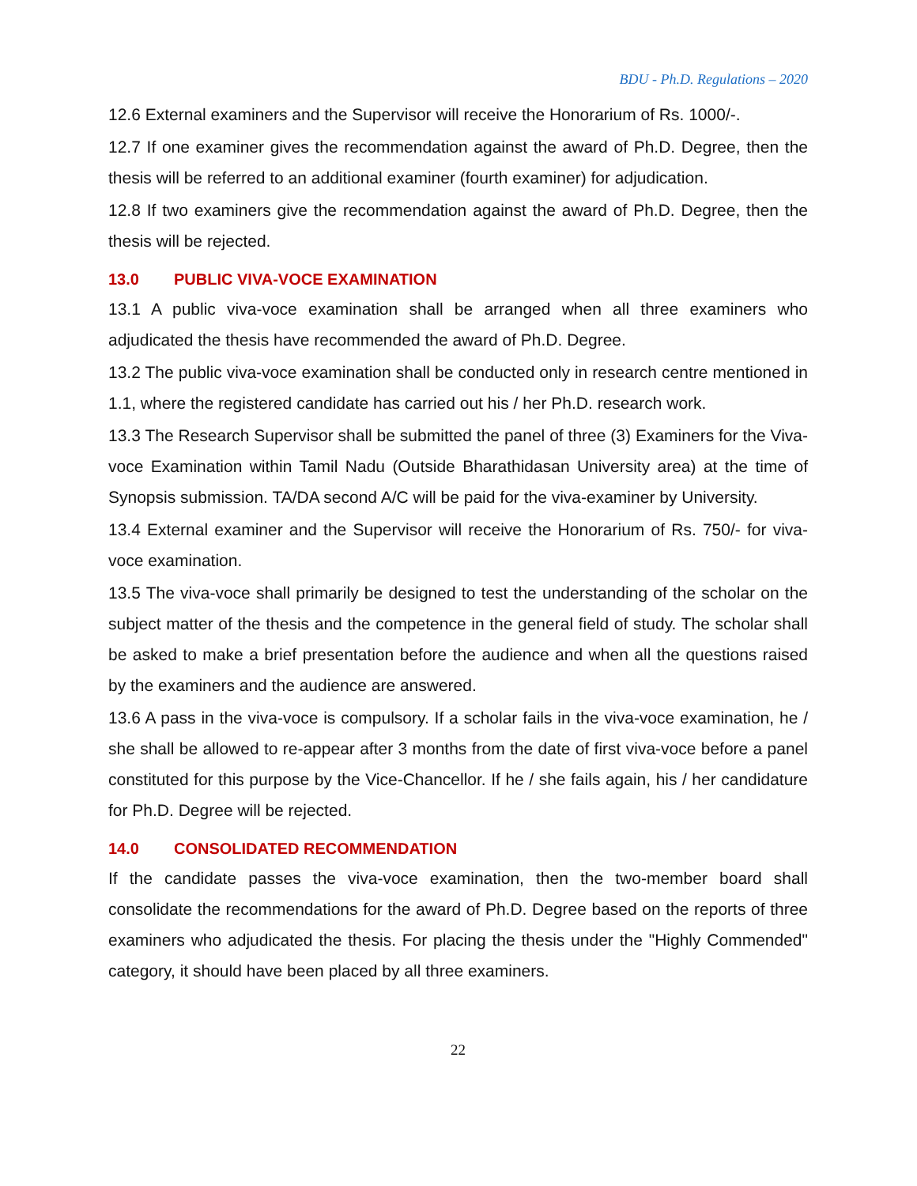BDU - Ph.D. Regulations – 2020
12.6 External examiners and the Supervisor will receive the Honorarium of Rs. 1000/-.
12.7 If one examiner gives the recommendation against the award of Ph.D. Degree, then the thesis will be referred to an additional examiner (fourth examiner) for adjudication.
12.8 If two examiners give the recommendation against the award of Ph.D. Degree, then the thesis will be rejected.
13.0 PUBLIC VIVA-VOCE EXAMINATION
13.1 A public viva-voce examination shall be arranged when all three examiners who adjudicated the thesis have recommended the award of Ph.D. Degree.
13.2 The public viva-voce examination shall be conducted only in research centre mentioned in 1.1, where the registered candidate has carried out his / her Ph.D. research work.
13.3 The Research Supervisor shall be submitted the panel of three (3) Examiners for the Viva-voce Examination within Tamil Nadu (Outside Bharathidasan University area) at the time of Synopsis submission. TA/DA second A/C will be paid for the viva-examiner by University.
13.4 External examiner and the Supervisor will receive the Honorarium of Rs. 750/- for viva-voce examination.
13.5 The viva-voce shall primarily be designed to test the understanding of the scholar on the subject matter of the thesis and the competence in the general field of study. The scholar shall be asked to make a brief presentation before the audience and when all the questions raised by the examiners and the audience are answered.
13.6 A pass in the viva-voce is compulsory. If a scholar fails in the viva-voce examination, he / she shall be allowed to re-appear after 3 months from the date of first viva-voce before a panel constituted for this purpose by the Vice-Chancellor. If he / she fails again, his / her candidature for Ph.D. Degree will be rejected.
14.0 CONSOLIDATED RECOMMENDATION
If the candidate passes the viva-voce examination, then the two-member board shall consolidate the recommendations for the award of Ph.D. Degree based on the reports of three examiners who adjudicated the thesis. For placing the thesis under the "Highly Commended" category, it should have been placed by all three examiners.
22